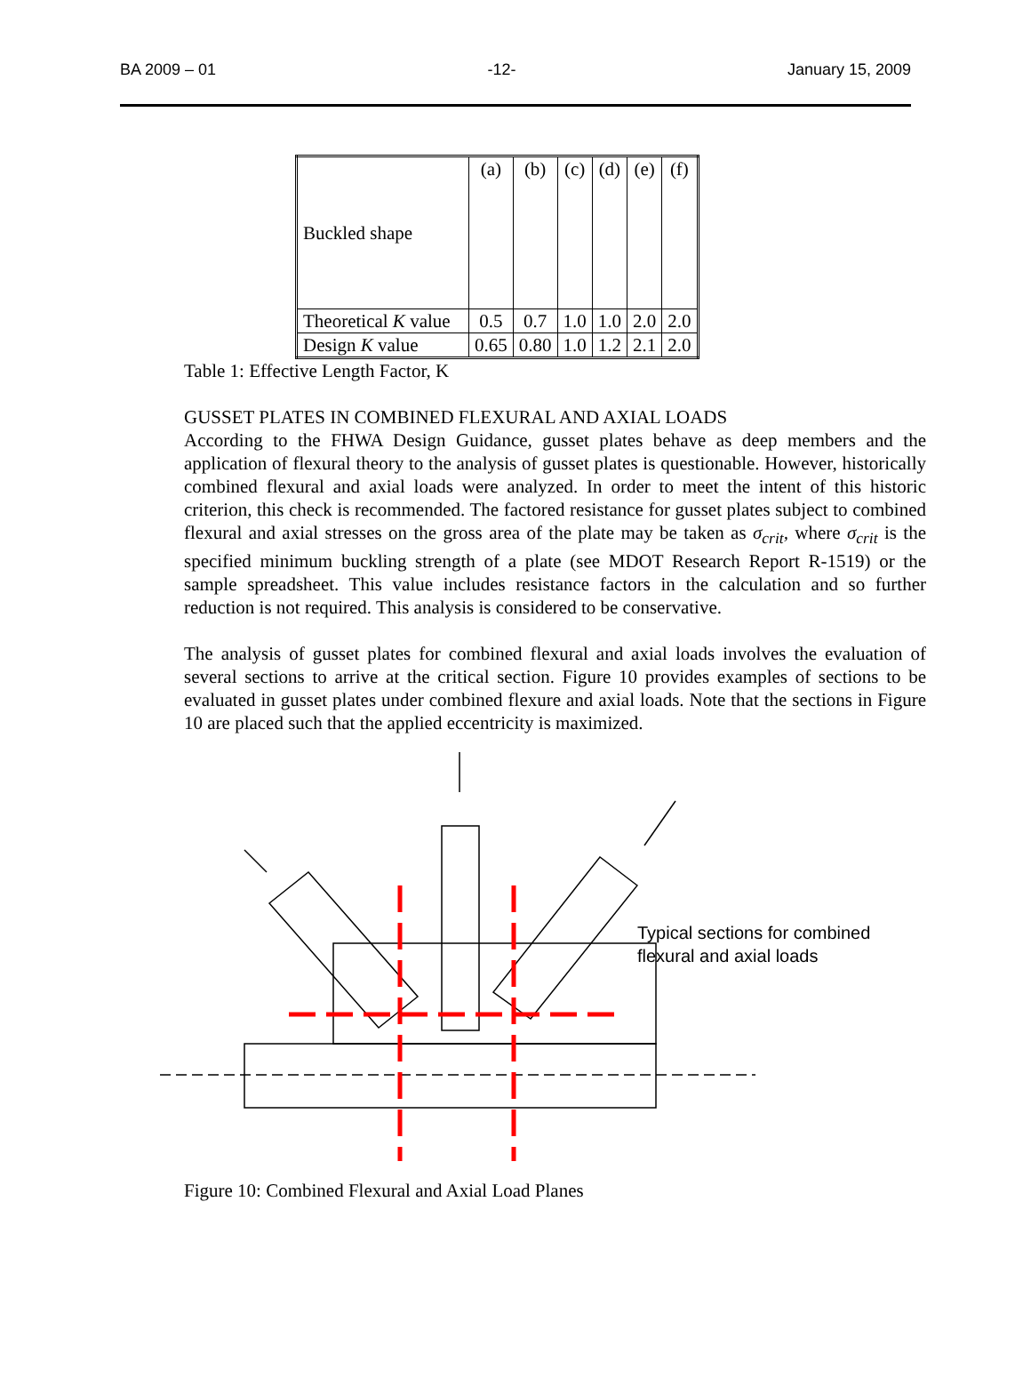BA 2009 – 01 -12- January 15, 2009
| Buckled shape | (a) | (b) | (c) | (d) | (e) | (f) |
| Theoretical K value | 0.5 | 0.7 | 1.0 | 1.0 | 2.0 | 2.0 |
| Design K value | 0.65 | 0.80 | 1.0 | 1.2 | 2.1 | 2.0 |
Table 1: Effective Length Factor, K
GUSSET PLATES IN COMBINED FLEXURAL AND AXIAL LOADS
According to the FHWA Design Guidance, gusset plates behave as deep members and the application of flexural theory to the analysis of gusset plates is questionable. However, historically combined flexural and axial loads were analyzed. In order to meet the intent of this historic criterion, this check is recommended. The factored resistance for gusset plates subject to combined flexural and axial stresses on the gross area of the plate may be taken as σ<sub>crit</sub>, where σ<sub>crit</sub> is the specified minimum buckling strength of a plate (see MDOT Research Report R-1519) or the sample spreadsheet. This value includes resistance factors in the calculation and so further reduction is not required. This analysis is considered to be conservative.
The analysis of gusset plates for combined flexural and axial loads involves the evaluation of several sections to arrive at the critical section. Figure 10 provides examples of sections to be evaluated in gusset plates under combined flexure and axial loads. Note that the sections in Figure 10 are placed such that the applied eccentricity is maximized.
Typical sections for combined
flexural and axial loads
Figure 10: Combined Flexural and Axial Load Planes